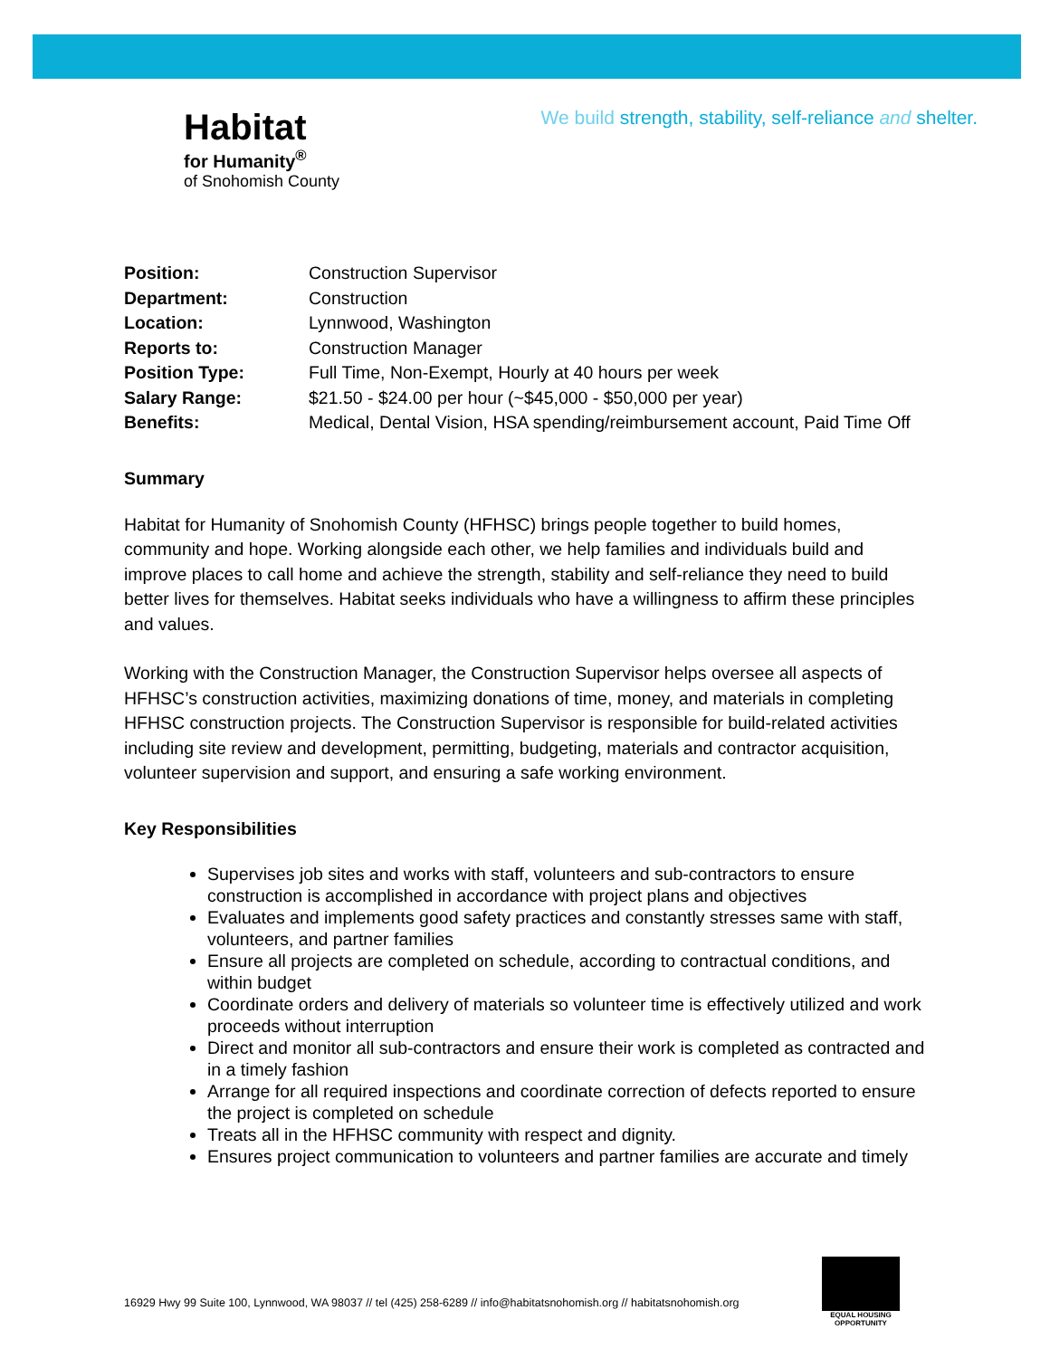We build strength, stability, self-reliance and shelter.
Habitat
for Humanity<sup>®</sup>
of Snohomish County
| Position: | Construction Supervisor |
| Department: | Construction |
| Location: | Lynnwood, Washington |
| Reports to: | Construction Manager |
| Position Type: | Full Time, Non-Exempt, Hourly at 40 hours per week |
| Salary Range: | $21.50 - $24.00 per hour (~$45,000 - $50,000 per year) |
| Benefits: | Medical, Dental Vision, HSA spending/reimbursement account, Paid Time Off |
Summary
Habitat for Humanity of Snohomish County (HFHSC) brings people together to build homes, community and hope. Working alongside each other, we help families and individuals build and improve places to call home and achieve the strength, stability and self-reliance they need to build better lives for themselves. Habitat seeks individuals who have a willingness to affirm these principles and values.
Working with the Construction Manager, the Construction Supervisor helps oversee all aspects of HFHSC’s construction activities, maximizing donations of time, money, and materials in completing HFHSC construction projects. The Construction Supervisor is responsible for build-related activities including site review and development, permitting, budgeting, materials and contractor acquisition, volunteer supervision and support, and ensuring a safe working environment.
Key Responsibilities
Supervises job sites and works with staff, volunteers and sub-contractors to ensure construction is accomplished in accordance with project plans and objectives
Evaluates and implements good safety practices and constantly stresses same with staff, volunteers, and partner families
Ensure all projects are completed on schedule, according to contractual conditions, and within budget
Coordinate orders and delivery of materials so volunteer time is effectively utilized and work proceeds without interruption
Direct and monitor all sub-contractors and ensure their work is completed as contracted and in a timely fashion
Arrange for all required inspections and coordinate correction of defects reported to ensure the project is completed on schedule
Treats all in the HFHSC community with respect and dignity.
Ensures project communication to volunteers and partner families are accurate and timely
16929 Hwy 99 Suite 100, Lynnwood, WA 98037 // tel (425) 258-6289 // info@habitatsnohomish.org // habitatsnohomish.org
EQUAL HOUSING OPPORTUNITY